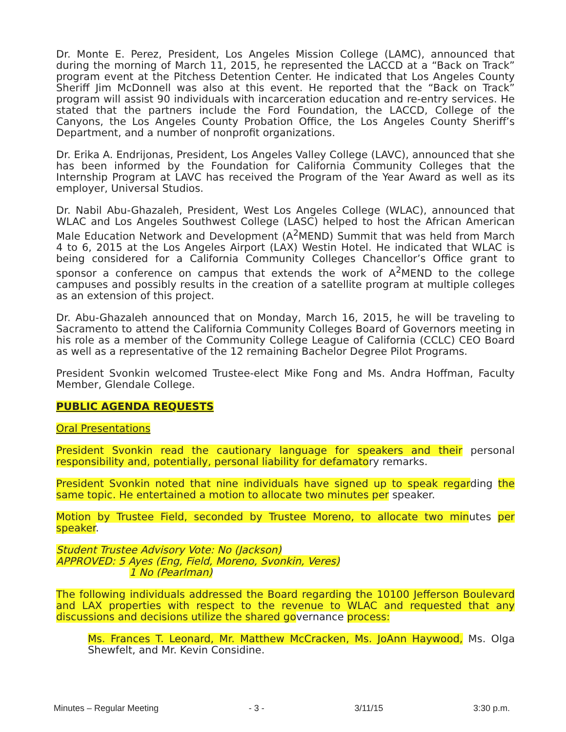Dr. Monte E. Perez, President, Los Angeles Mission College (LAMC), announced that during the morning of March 11, 2015, he represented the LACCD at a “Back on Track” program event at the Pitchess Detention Center. He indicated that Los Angeles County Sheriff Jim McDonnell was also at this event. He reported that the “Back on Track” program will assist 90 individuals with incarceration education and re-entry services. He stated that the partners include the Ford Foundation, the LACCD, College of the Canyons, the Los Angeles County Probation Office, the Los Angeles County Sheriff’s Department, and a number of nonprofit organizations.
Dr. Erika A. Endrijonas, President, Los Angeles Valley College (LAVC), announced that she has been informed by the Foundation for California Community Colleges that the Internship Program at LAVC has received the Program of the Year Award as well as its employer, Universal Studios.
Dr. Nabil Abu-Ghazaleh, President, West Los Angeles College (WLAC), announced that WLAC and Los Angeles Southwest College (LASC) helped to host the African American Male Education Network and Development (A<sup>2</sup>MEND) Summit that was held from March 4 to 6, 2015 at the Los Angeles Airport (LAX) Westin Hotel. He indicated that WLAC is being considered for a California Community Colleges Chancellor’s Office grant to sponsor a conference on campus that extends the work of A<sup>2</sup>MEND to the college campuses and possibly results in the creation of a satellite program at multiple colleges as an extension of this project.
Dr. Abu-Ghazaleh announced that on Monday, March 16, 2015, he will be traveling to Sacramento to attend the California Community Colleges Board of Governors meeting in his role as a member of the Community College League of California (CCLC) CEO Board as well as a representative of the 12 remaining Bachelor Degree Pilot Programs.
President Svonkin welcomed Trustee-elect Mike Fong and Ms. Andra Hoffman, Faculty Member, Glendale College.
PUBLIC AGENDA REQUESTS
Oral Presentations
President Svonkin read the cautionary language for speakers and their personal responsibility and, potentially, personal liability for defamatory remarks.
President Svonkin noted that nine individuals have signed up to speak regarding the same topic. He entertained a motion to allocate two minutes per speaker.
Motion by Trustee Field, seconded by Trustee Moreno, to allocate two minutes per speaker.
Student Trustee Advisory Vote: No (Jackson)
APPROVED: 5 Ayes (Eng, Field, Moreno, Svonkin, Veres)
1 No (Pearlman)
The following individuals addressed the Board regarding the 10100 Jefferson Boulevard and LAX properties with respect to the revenue to WLAC and requested that any discussions and decisions utilize the shared governance process:
Ms. Frances T. Leonard, Mr. Matthew McCracken, Ms. JoAnn Haywood, Ms. Olga Shewfelt, and Mr. Kevin Considine.
Minutes – Regular Meeting - 3 - 3/11/15 3:30 p.m.